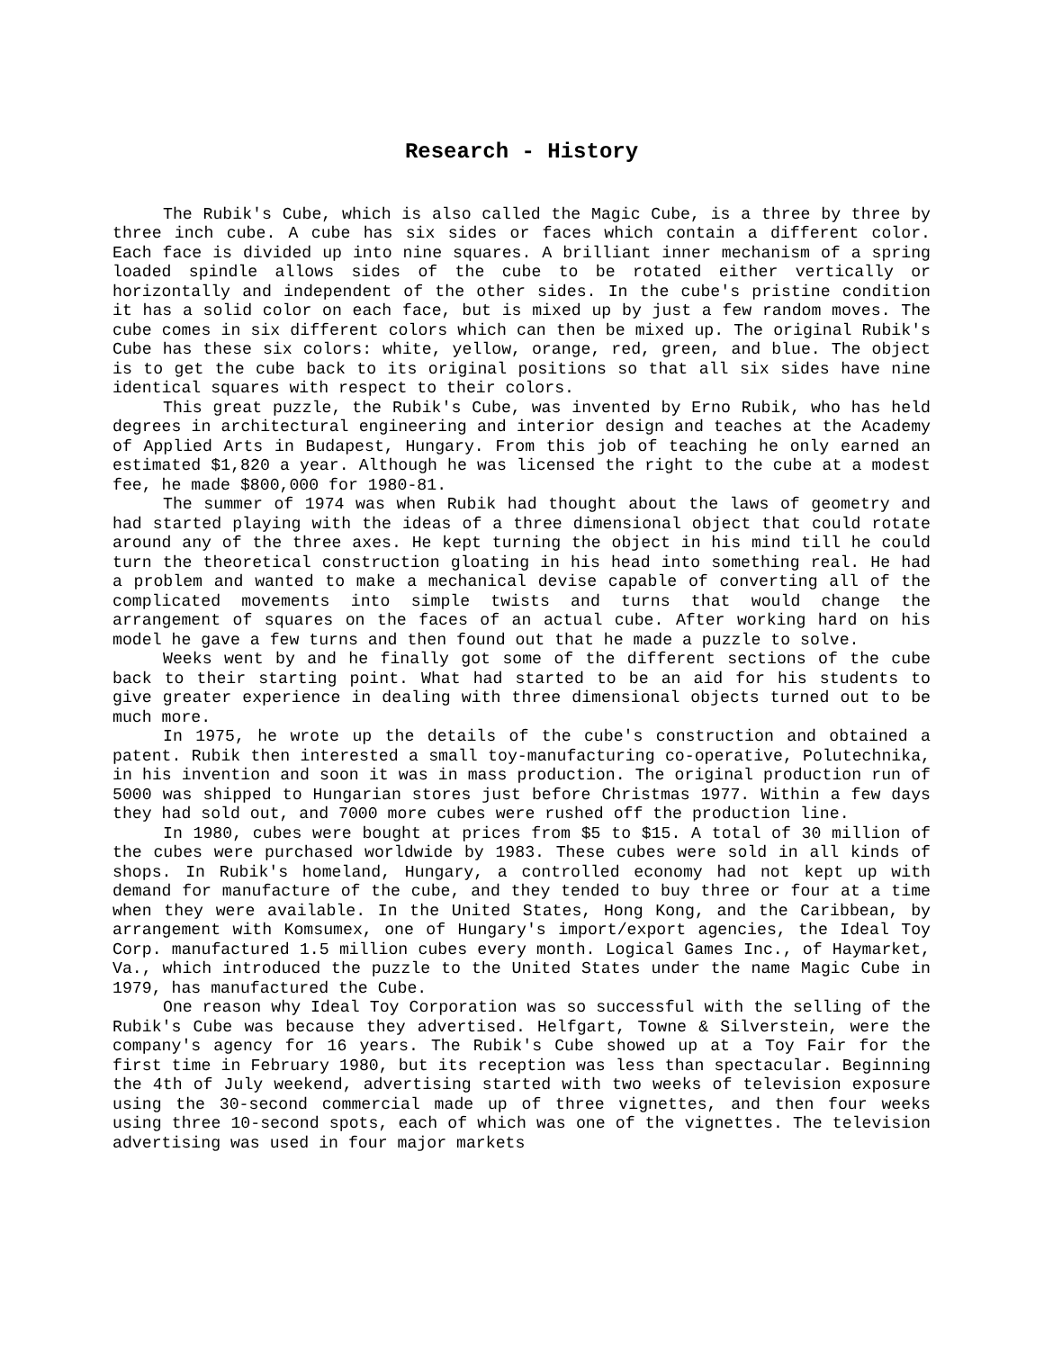Research - History
The Rubik's Cube, which is also called the Magic Cube, is a three by three by three inch cube. A cube has six sides or faces which contain a different color. Each face is divided up into nine squares. A brilliant inner mechanism of a spring loaded spindle allows sides of the cube to be rotated either vertically or horizontally and independent of the other sides. In the cube's pristine condition it has a solid color on each face, but is mixed up by just a few random moves. The cube comes in six different colors which can then be mixed up. The original Rubik's Cube has these six colors: white, yellow, orange, red, green, and blue. The object is to get the cube back to its original positions so that all six sides have nine identical squares with respect to their colors.
This great puzzle, the Rubik's Cube, was invented by Erno Rubik, who has held degrees in architectural engineering and interior design and teaches at the Academy of Applied Arts in Budapest, Hungary. From this job of teaching he only earned an estimated $1,820 a year. Although he was licensed the right to the cube at a modest fee, he made $800,000 for 1980-81.
The summer of 1974 was when Rubik had thought about the laws of geometry and had started playing with the ideas of a three dimensional object that could rotate around any of the three axes. He kept turning the object in his mind till he could turn the theoretical construction gloating in his head into something real. He had a problem and wanted to make a mechanical devise capable of converting all of the complicated movements into simple twists and turns that would change the arrangement of squares on the faces of an actual cube. After working hard on his model he gave a few turns and then found out that he made a puzzle to solve.
Weeks went by and he finally got some of the different sections of the cube back to their starting point. What had started to be an aid for his students to give greater experience in dealing with three dimensional objects turned out to be much more.
In 1975, he wrote up the details of the cube's construction and obtained a patent. Rubik then interested a small toy-manufacturing co-operative, Polutechnika, in his invention and soon it was in mass production. The original production run of 5000 was shipped to Hungarian stores just before Christmas 1977. Within a few days they had sold out, and 7000 more cubes were rushed off the production line.
In 1980, cubes were bought at prices from $5 to $15. A total of 30 million of the cubes were purchased worldwide by 1983. These cubes were sold in all kinds of shops. In Rubik's homeland, Hungary, a controlled economy had not kept up with demand for manufacture of the cube, and they tended to buy three or four at a time when they were available. In the United States, Hong Kong, and the Caribbean, by arrangement with Komsumex, one of Hungary's import/export agencies, the Ideal Toy Corp. manufactured 1.5 million cubes every month. Logical Games Inc., of Haymarket, Va., which introduced the puzzle to the United States under the name Magic Cube in 1979, has manufactured the Cube.
One reason why Ideal Toy Corporation was so successful with the selling of the Rubik's Cube was because they advertised. Helfgart, Towne & Silverstein, were the company's agency for 16 years. The Rubik's Cube showed up at a Toy Fair for the first time in February 1980, but its reception was less than spectacular. Beginning the 4th of July weekend, advertising started with two weeks of television exposure using the 30-second commercial made up of three vignettes, and then four weeks using three 10-second spots, each of which was one of the vignettes. The television advertising was used in four major markets